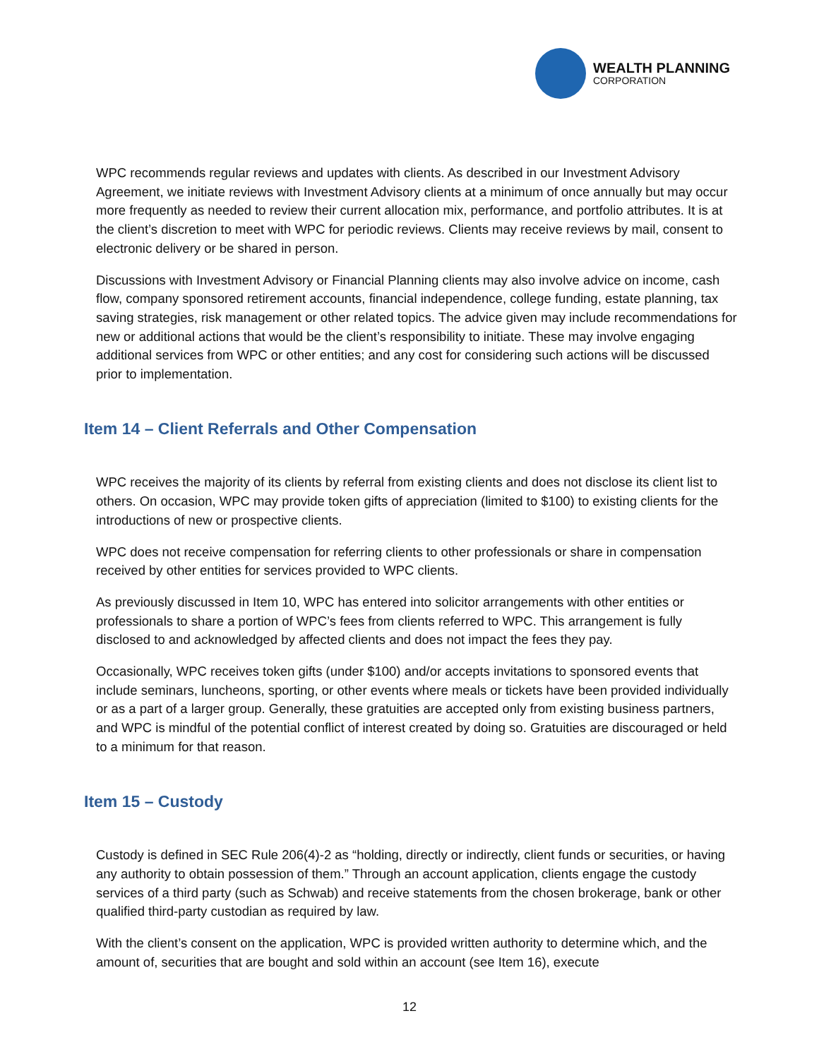WEALTH PLANNING
CORPORATION
WPC recommends regular reviews and updates with clients. As described in our Investment Advisory Agreement, we initiate reviews with Investment Advisory clients at a minimum of once annually but may occur more frequently as needed to review their current allocation mix, performance, and portfolio attributes. It is at the client’s discretion to meet with WPC for periodic reviews. Clients may receive reviews by mail, consent to electronic delivery or be shared in person.
Discussions with Investment Advisory or Financial Planning clients may also involve advice on income, cash flow, company sponsored retirement accounts, financial independence, college funding, estate planning, tax saving strategies, risk management or other related topics. The advice given may include recommendations for new or additional actions that would be the client’s responsibility to initiate. These may involve engaging additional services from WPC or other entities; and any cost for considering such actions will be discussed prior to implementation.
Item 14 – Client Referrals and Other Compensation
WPC receives the majority of its clients by referral from existing clients and does not disclose its client list to others. On occasion, WPC may provide token gifts of appreciation (limited to $100) to existing clients for the introductions of new or prospective clients.
WPC does not receive compensation for referring clients to other professionals or share in compensation received by other entities for services provided to WPC clients.
As previously discussed in Item 10, WPC has entered into solicitor arrangements with other entities or professionals to share a portion of WPC’s fees from clients referred to WPC. This arrangement is fully disclosed to and acknowledged by affected clients and does not impact the fees they pay.
Occasionally, WPC receives token gifts (under $100) and/or accepts invitations to sponsored events that include seminars, luncheons, sporting, or other events where meals or tickets have been provided individually or as a part of a larger group. Generally, these gratuities are accepted only from existing business partners, and WPC is mindful of the potential conflict of interest created by doing so. Gratuities are discouraged or held to a minimum for that reason.
Item 15 – Custody
Custody is defined in SEC Rule 206(4)-2 as “holding, directly or indirectly, client funds or securities, or having any authority to obtain possession of them.” Through an account application, clients engage the custody services of a third party (such as Schwab) and receive statements from the chosen brokerage, bank or other qualified third-party custodian as required by law.
With the client’s consent on the application, WPC is provided written authority to determine which, and the amount of, securities that are bought and sold within an account (see Item 16), execute
12